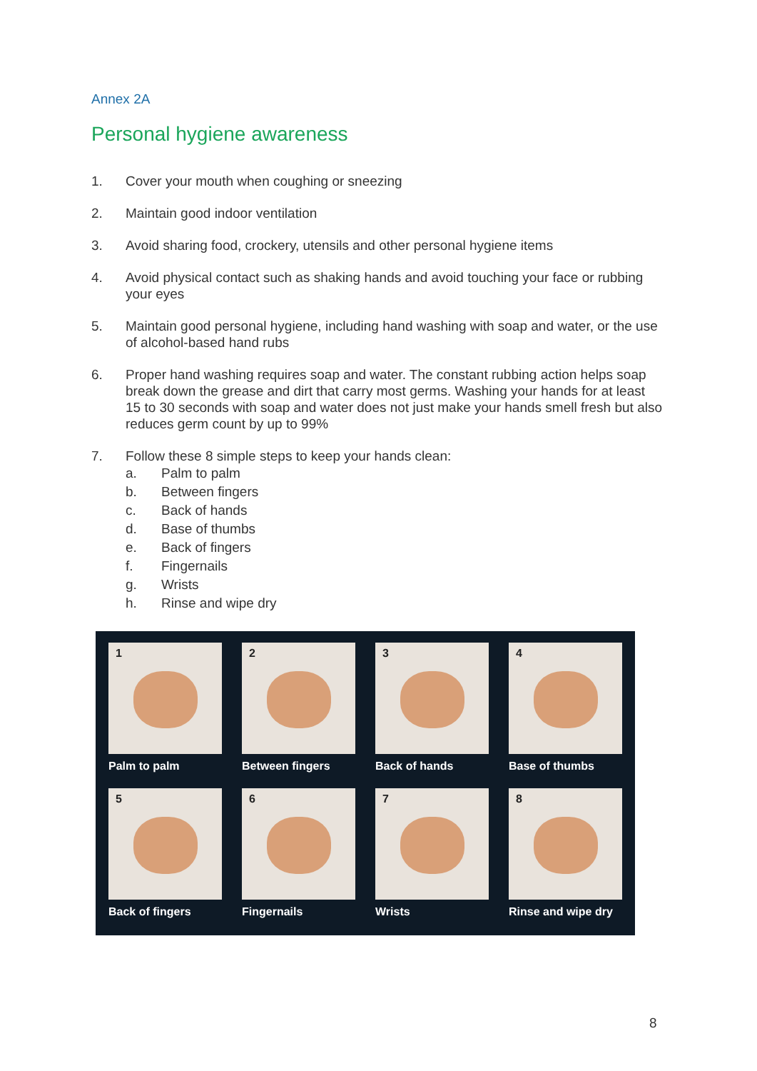Annex 2A
Personal hygiene awareness
1. Cover your mouth when coughing or sneezing
2. Maintain good indoor ventilation
3. Avoid sharing food, crockery, utensils and other personal hygiene items
4. Avoid physical contact such as shaking hands and avoid touching your face or rubbing your eyes
5. Maintain good personal hygiene, including hand washing with soap and water, or the use of alcohol-based hand rubs
6. Proper hand washing requires soap and water. The constant rubbing action helps soap break down the grease and dirt that carry most germs. Washing your hands for at least 15 to 30 seconds with soap and water does not just make your hands smell fresh but also reduces germ count by up to 99%
7. Follow these 8 simple steps to keep your hands clean:
a. Palm to palm
b. Between fingers
c. Back of hands
d. Base of thumbs
e. Back of fingers
f. Fingernails
g. Wrists
h. Rinse and wipe dry
1
Palm to palm
2
Between fingers
3
Back of hands
4
Base of thumbs
5
Back of fingers
6
Fingernails
7
Wrists
8
Rinse and wipe dry
8